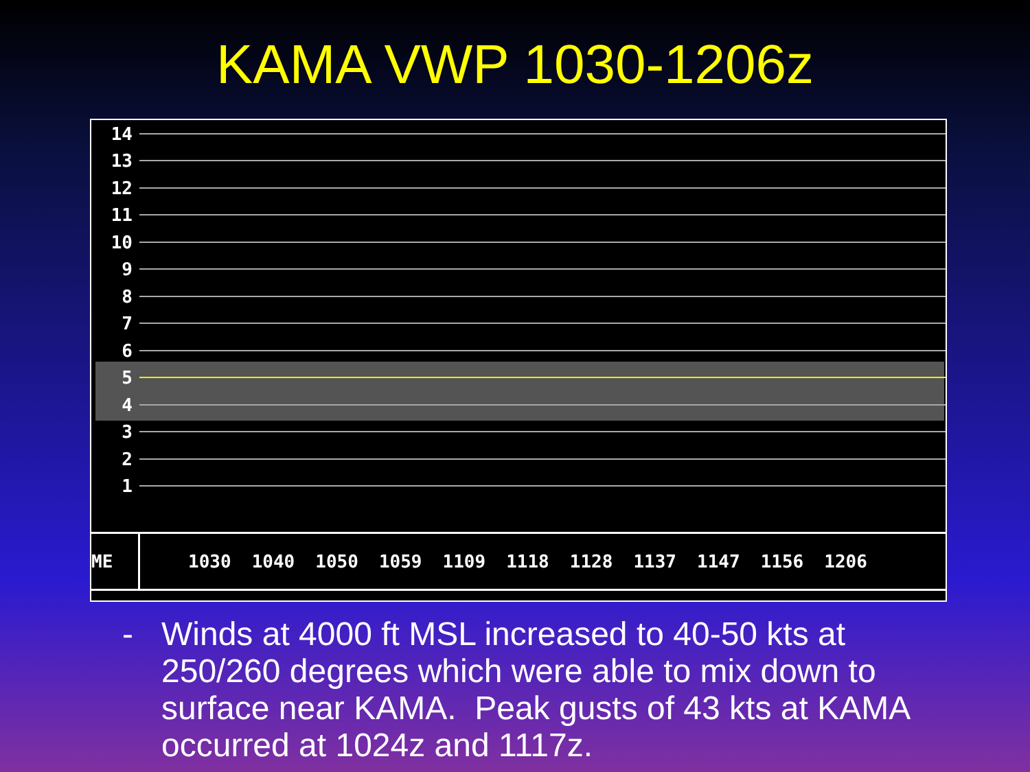KAMA VWP 1030-1206z
14
13
12
11
10
9
8
7
6
5
4
3
2
1
ME 1030 1040 1050 1059 1109 1118 1128 1137 1147 1156 1206
- Winds at 4000 ft MSL increased to 40-50 kts at 250/260 degrees which were able to mix down to surface near KAMA. Peak gusts of 43 kts at KAMA occurred at 1024z and 1117z.